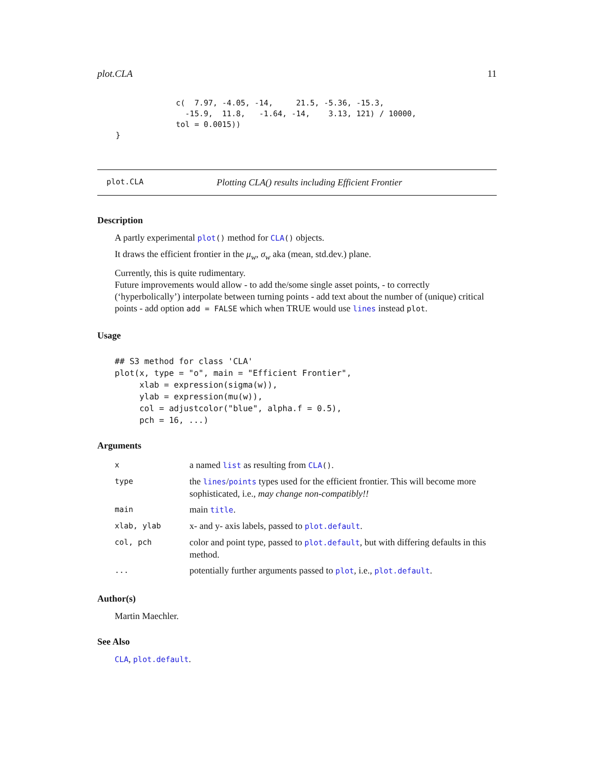plot.CLA 11
                 c(  7.97, -4.05, -14,     21.5, -5.36, -15.3,
                   -15.9,  11.8,   -1.64, -14,    3.13, 121) / 10000,
                 tol = 0.0015))
    }
plot.CLA Plotting CLA() results including Efficient Frontier
Description
A partly experimental plot() method for CLA() objects.
It draws the efficient frontier in the μ<sub>w</sub>, σ<sub>w</sub> aka (mean, std.dev.) plane.
Currently, this is quite rudimentary.
Future improvements would allow - to add the/some single asset points, - to correctly (‘hyperbolically’) interpolate between turning points - add text about the number of (unique) critical points - add option add = FALSE which when TRUE would use lines instead plot.
Usage
## S3 method for class 'CLA'
plot(x, type = "o", main = "Efficient Frontier",
     xlab = expression(sigma(w)),
     ylab = expression(mu(w)),
     col = adjustcolor("blue", alpha.f = 0.5),
     pch = 16, ...)
Arguments
| x | a named list as resulting from CLA () . |
| type | the lines / points types used for the efficient frontier. This will become more sophisticated, i.e., may change non-compatibly!! |
| main | main title . |
| xlab, ylab | x- and y- axis labels, passed to plot.default . |
| col, pch | color and point type, passed to plot.default , but with differing defaults in this method. |
| ... | potentially further arguments passed to plot , i.e., plot.default . |
Author(s)
Martin Maechler.
See Also
CLA, plot.default.